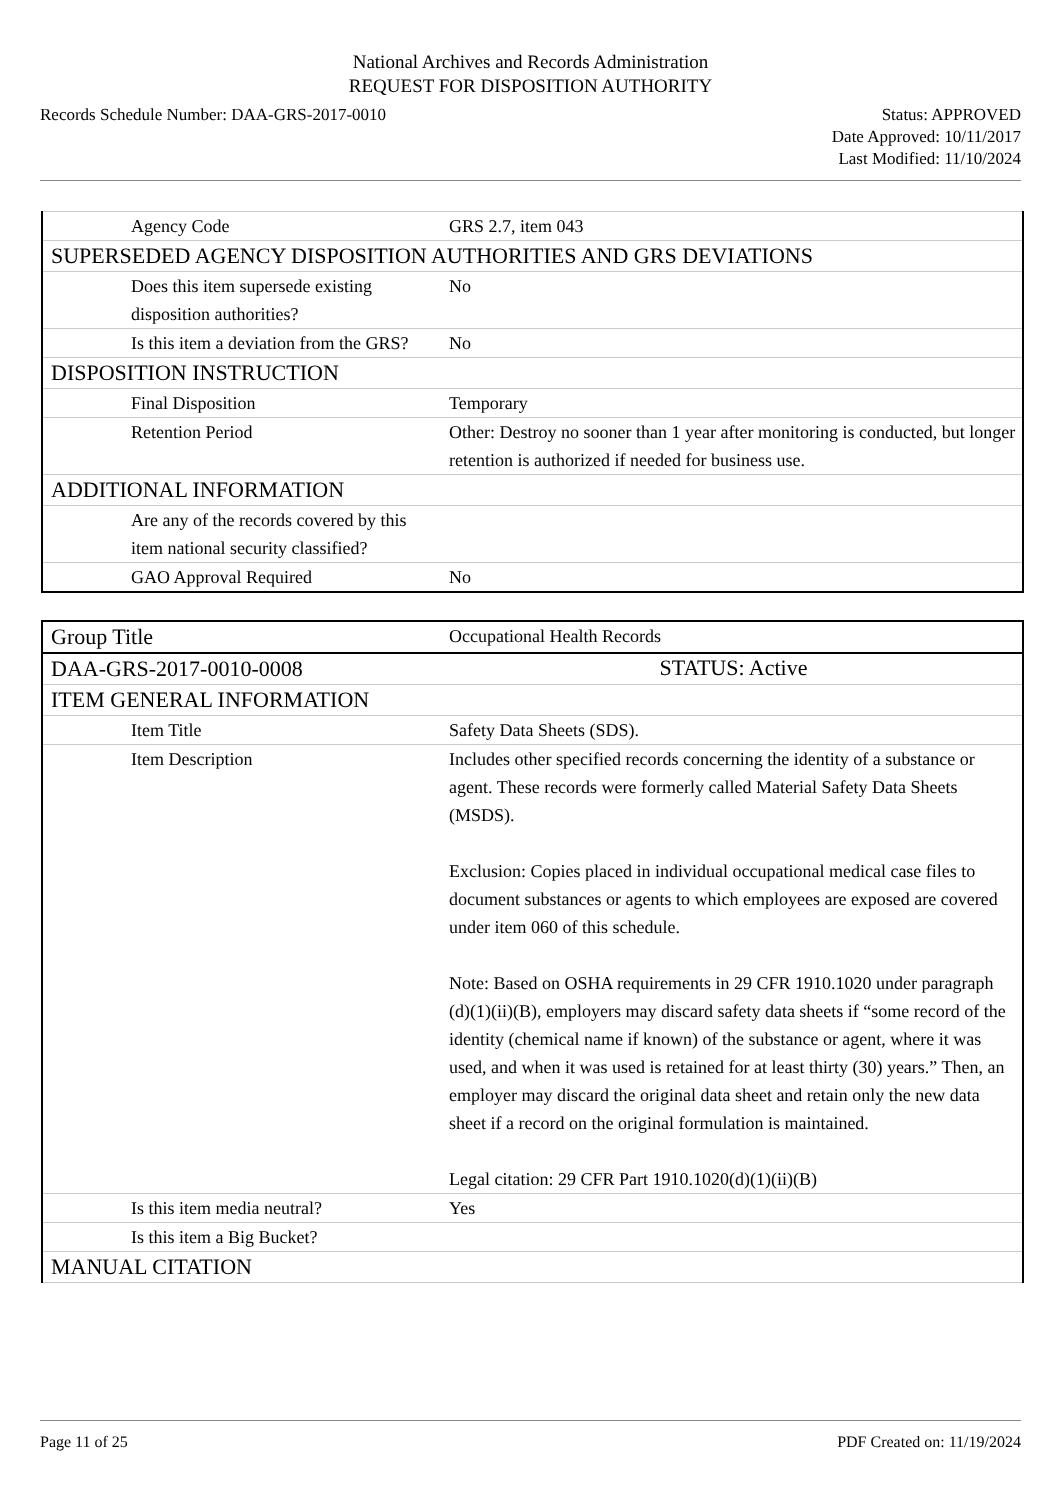National Archives and Records Administration
REQUEST FOR DISPOSITION AUTHORITY
Records Schedule Number: DAA-GRS-2017-0010
Status: APPROVED
Date Approved: 10/11/2017
Last Modified: 11/10/2024
| Agency Code | GRS 2.7, item 043 |
| SUPERSEDED AGENCY DISPOSITION AUTHORITIES AND GRS DEVIATIONS | |
| Does this item supersede existing disposition authorities? | No |
| Is this item a deviation from the GRS? | No |
| DISPOSITION INSTRUCTION | |
| Final Disposition | Temporary |
| Retention Period | Other: Destroy no sooner than 1 year after monitoring is conducted, but longer retention is authorized if needed for business use. |
| ADDITIONAL INFORMATION | |
| Are any of the records covered by this item national security classified? | |
| GAO Approval Required | No |
| Group Title | Occupational Health Records |
| DAA-GRS-2017-0010-0008 | STATUS: Active |
| ITEM GENERAL INFORMATION | |
| Item Title | Safety Data Sheets (SDS). |
| Item Description | Includes other specified records concerning the identity of a substance or agent. These records were formerly called Material Safety Data Sheets (MSDS). Exclusion: Copies placed in individual occupational medical case files to document substances or agents to which employees are exposed are covered under item 060 of this schedule. Note: Based on OSHA requirements in 29 CFR 1910.1020 under paragraph (d)(1)(ii)(B), employers may discard safety data sheets if “some record of the identity (chemical name if known) of the substance or agent, where it was used, and when it was used is retained for at least thirty (30) years.” Then, an employer may discard the original data sheet and retain only the new data sheet if a record on the original formulation is maintained. Legal citation: 29 CFR Part 1910.1020(d)(1)(ii)(B) |
| Is this item media neutral? | Yes |
| Is this item a Big Bucket? | |
| MANUAL CITATION | |
Page 11 of 25 PDF Created on: 11/19/2024